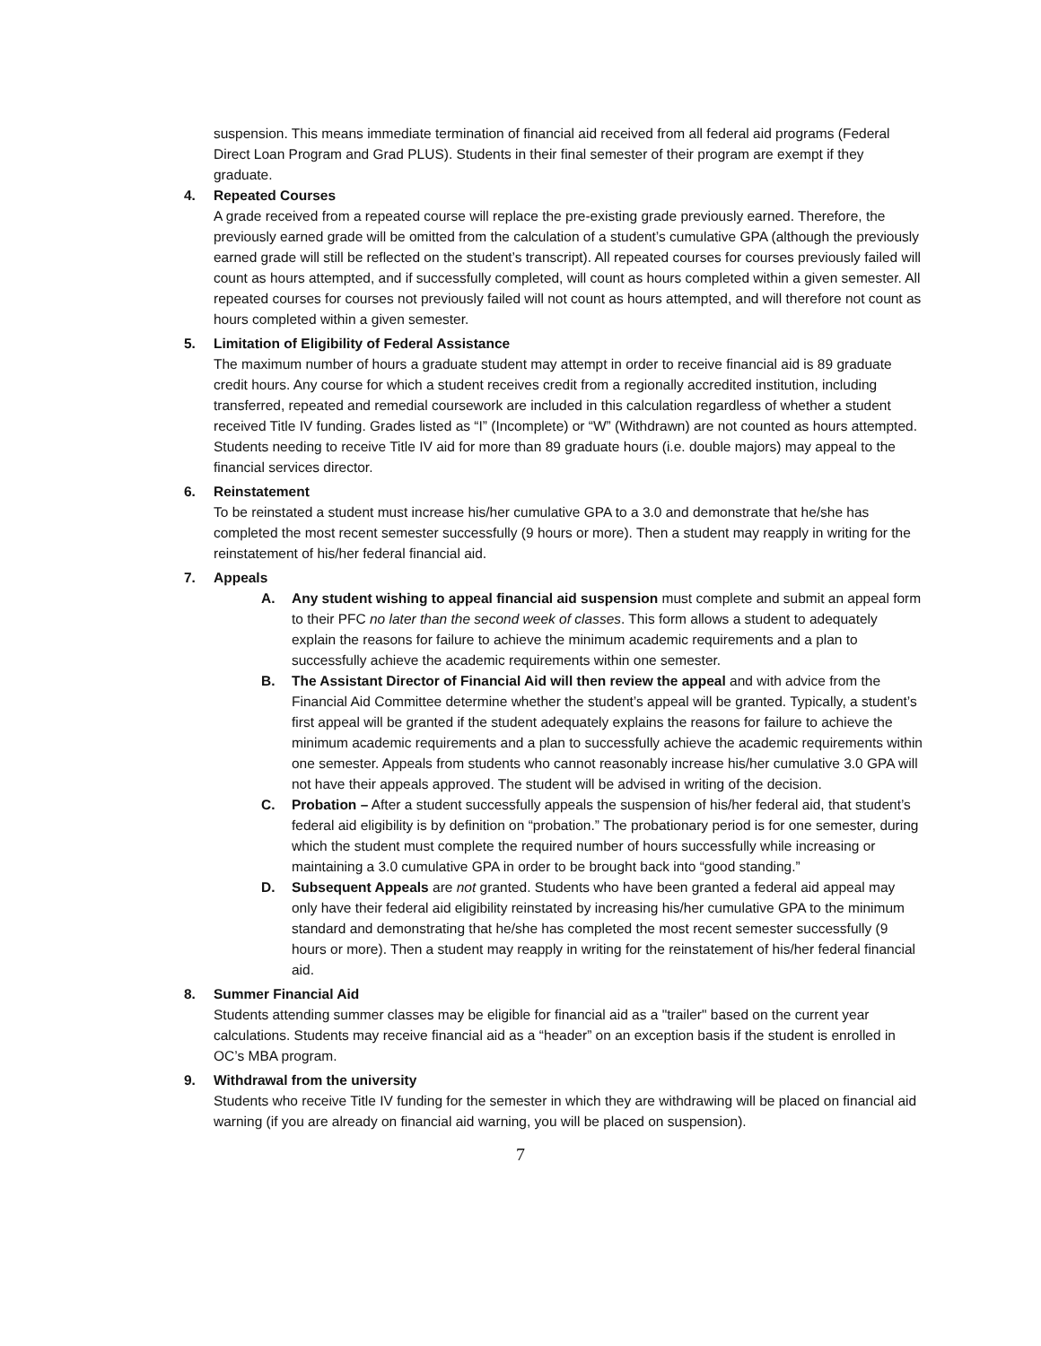suspension. This means immediate termination of financial aid received from all federal aid programs (Federal Direct Loan Program and Grad PLUS). Students in their final semester of their program are exempt if they graduate.
4. Repeated Courses
A grade received from a repeated course will replace the pre-existing grade previously earned. Therefore, the previously earned grade will be omitted from the calculation of a student’s cumulative GPA (although the previously earned grade will still be reflected on the student’s transcript). All repeated courses for courses previously failed will count as hours attempted, and if successfully completed, will count as hours completed within a given semester. All repeated courses for courses not previously failed will not count as hours attempted, and will therefore not count as hours completed within a given semester.
5. Limitation of Eligibility of Federal Assistance
The maximum number of hours a graduate student may attempt in order to receive financial aid is 89 graduate credit hours. Any course for which a student receives credit from a regionally accredited institution, including transferred, repeated and remedial coursework are included in this calculation regardless of whether a student received Title IV funding. Grades listed as “I” (Incomplete) or “W” (Withdrawn) are not counted as hours attempted. Students needing to receive Title IV aid for more than 89 graduate hours (i.e. double majors) may appeal to the financial services director.
6. Reinstatement
To be reinstated a student must increase his/her cumulative GPA to a 3.0 and demonstrate that he/she has completed the most recent semester successfully (9 hours or more). Then a student may reapply in writing for the reinstatement of his/her federal financial aid.
7. Appeals
A. Any student wishing to appeal financial aid suspension must complete and submit an appeal form to their PFC no later than the second week of classes. This form allows a student to adequately explain the reasons for failure to achieve the minimum academic requirements and a plan to successfully achieve the academic requirements within one semester.
B. The Assistant Director of Financial Aid will then review the appeal and with advice from the Financial Aid Committee determine whether the student’s appeal will be granted. Typically, a student’s first appeal will be granted if the student adequately explains the reasons for failure to achieve the minimum academic requirements and a plan to successfully achieve the academic requirements within one semester. Appeals from students who cannot reasonably increase his/her cumulative 3.0 GPA will not have their appeals approved. The student will be advised in writing of the decision.
C. Probation – After a student successfully appeals the suspension of his/her federal aid, that student’s federal aid eligibility is by definition on “probation.” The probationary period is for one semester, during which the student must complete the required number of hours successfully while increasing or maintaining a 3.0 cumulative GPA in order to be brought back into “good standing.”
D. Subsequent Appeals are not granted. Students who have been granted a federal aid appeal may only have their federal aid eligibility reinstated by increasing his/her cumulative GPA to the minimum standard and demonstrating that he/she has completed the most recent semester successfully (9 hours or more). Then a student may reapply in writing for the reinstatement of his/her federal financial aid.
8. Summer Financial Aid
Students attending summer classes may be eligible for financial aid as a "trailer" based on the current year calculations. Students may receive financial aid as a “header” on an exception basis if the student is enrolled in OC’s MBA program.
9. Withdrawal from the university
Students who receive Title IV funding for the semester in which they are withdrawing will be placed on financial aid warning (if you are already on financial aid warning, you will be placed on suspension).
7